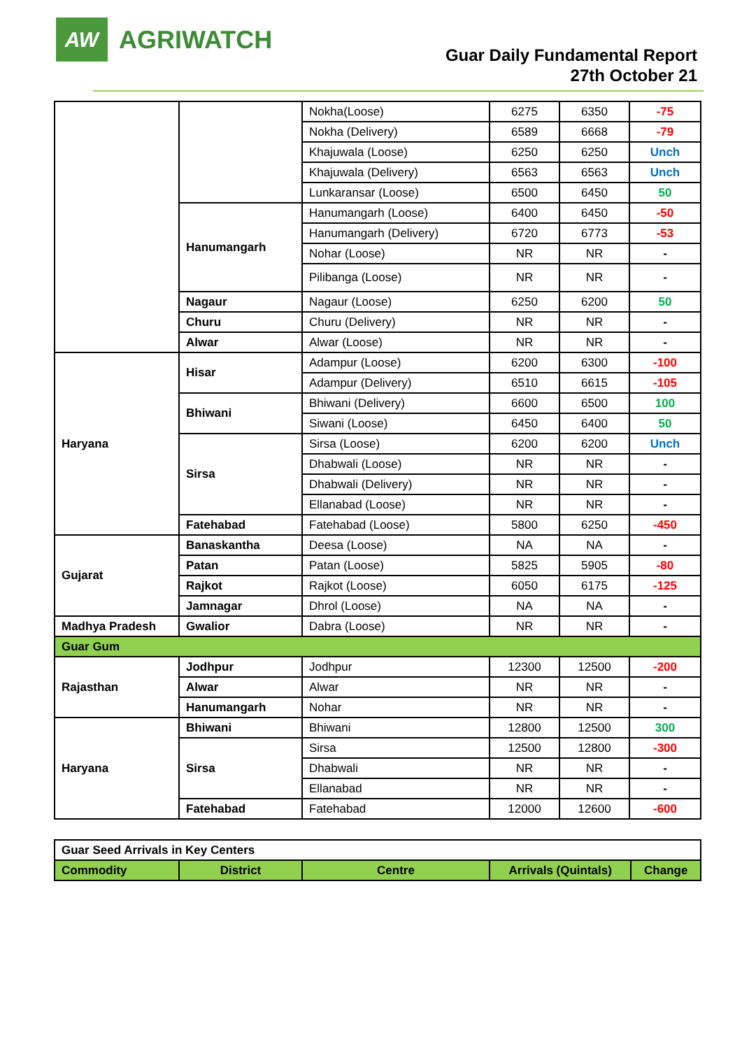AW
AGRIWATCH
Guar Daily Fundamental Report
27th October 21
| | | Nokha(Loose) | 6275 | 6350 | -75 |
| | | Nokha (Delivery) | 6589 | 6668 | -79 |
| | | Khajuwala (Loose) | 6250 | 6250 | Unch |
| | | Khajuwala (Delivery) | 6563 | 6563 | Unch |
| | | Lunkaransar (Loose) | 6500 | 6450 | 50 |
| | Hanumangarh | Hanumangarh (Loose) | 6400 | 6450 | -50 |
| | | Hanumangarh (Delivery) | 6720 | 6773 | -53 |
| | | Nohar (Loose) | NR | NR | - |
| | | Pilibanga (Loose) | NR | NR | - |
| | Nagaur | Nagaur (Loose) | 6250 | 6200 | 50 |
| | Churu | Churu (Delivery) | NR | NR | - |
| | Alwar | Alwar (Loose) | NR | NR | - |
| Haryana | Hisar | Adampur (Loose) | 6200 | 6300 | -100 |
| | | Adampur (Delivery) | 6510 | 6615 | -105 |
| | Bhiwani | Bhiwani (Delivery) | 6600 | 6500 | 100 |
| | | Siwani (Loose) | 6450 | 6400 | 50 |
| | Sirsa | Sirsa (Loose) | 6200 | 6200 | Unch |
| | | Dhabwali (Loose) | NR | NR | - |
| | | Dhabwali (Delivery) | NR | NR | - |
| | | Ellanabad (Loose) | NR | NR | - |
| | Fatehabad | Fatehabad (Loose) | 5800 | 6250 | -450 |
| Gujarat | Banaskantha | Deesa (Loose) | NA | NA | - |
| | Patan | Patan (Loose) | 5825 | 5905 | -80 |
| | Rajkot | Rajkot (Loose) | 6050 | 6175 | -125 |
| | Jamnagar | Dhrol (Loose) | NA | NA | - |
| Madhya Pradesh | Gwalior | Dabra (Loose) | NR | NR | - |
| Guar Gum | | | | | |
| Rajasthan | Jodhpur | Jodhpur | 12300 | 12500 | -200 |
| | Alwar | Alwar | NR | NR | - |
| | Hanumangarh | Nohar | NR | NR | - |
| Haryana | Bhiwani | Bhiwani | 12800 | 12500 | 300 |
| | Sirsa | Sirsa | 12500 | 12800 | -300 |
| | | Dhabwali | NR | NR | - |
| | | Ellanabad | NR | NR | - |
| | Fatehabad | Fatehabad | 12000 | 12600 | -600 |
| Guar Seed Arrivals in Key Centers | | | | |
| Commodity | District | Centre | Arrivals (Quintals) | Change |